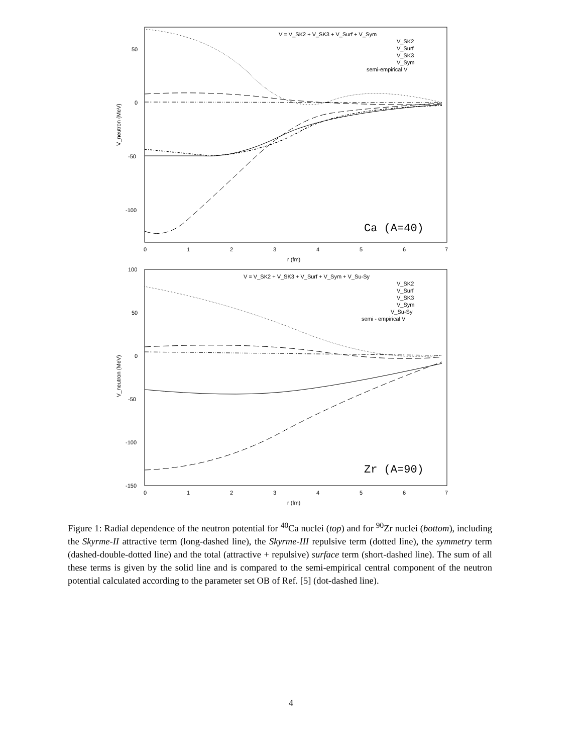50
0
-50
-100
0
1
2
3
4
5
6
7
r (fm)
V_neutron (MeV)
V = V_SK2 + V_SK3 + V_Surf + V_Sym
V_SK2
V_Surf
V_SK3
V_Sym
semi-empirical V
Ca (A=40)
100
50
0
-50
-100
-150
0
1
2
3
4
5
6
7
r (fm)
V_neutron (MeV)
V = V_SK2 + V_SK3 + V_Surf + V_Sym + V_Su-Sy
V_SK2
V_Surf
V_SK3
V_Sym
V_Su-Sy
semi - empirical V
Zr (A=90)
Figure 1: Radial dependence of the neutron potential for <sup>40</sup>Ca nuclei (top) and for <sup>90</sup>Zr nuclei (bottom), including the Skyrme-II attractive term (long-dashed line), the Skyrme-III repulsive term (dotted line), the symmetry term (dashed-double-dotted line) and the total (attractive + repulsive) surface term (short-dashed line). The sum of all these terms is given by the solid line and is compared to the semi-empirical central component of the neutron potential calculated according to the parameter set OB of Ref. [5] (dot-dashed line).
4